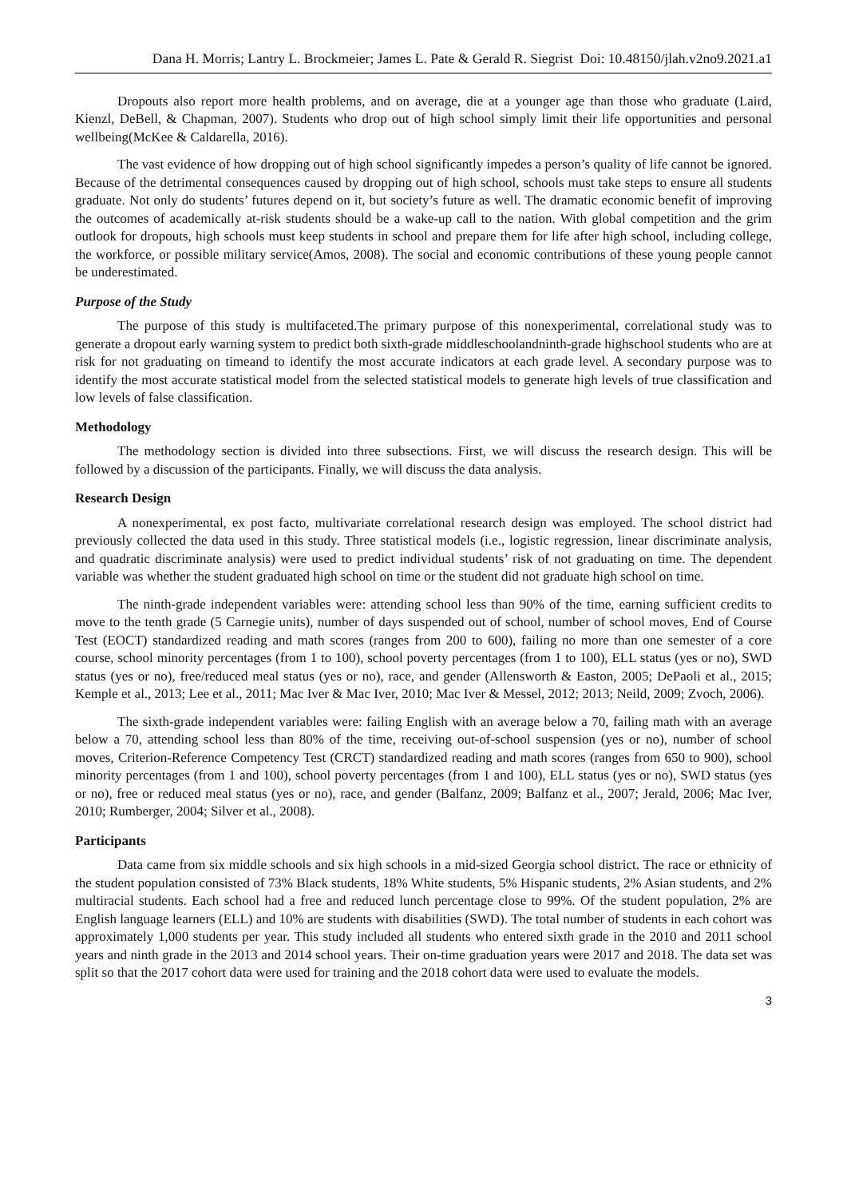Dana H. Morris; Lantry L. Brockmeier; James L. Pate & Gerald R. Siegrist Doi: 10.48150/jlah.v2no9.2021.a1
Dropouts also report more health problems, and on average, die at a younger age than those who graduate (Laird, Kienzl, DeBell, & Chapman, 2007). Students who drop out of high school simply limit their life opportunities and personal wellbeing(McKee & Caldarella, 2016).
The vast evidence of how dropping out of high school significantly impedes a person’s quality of life cannot be ignored. Because of the detrimental consequences caused by dropping out of high school, schools must take steps to ensure all students graduate. Not only do students’ futures depend on it, but society’s future as well. The dramatic economic benefit of improving the outcomes of academically at-risk students should be a wake-up call to the nation. With global competition and the grim outlook for dropouts, high schools must keep students in school and prepare them for life after high school, including college, the workforce, or possible military service(Amos, 2008). The social and economic contributions of these young people cannot be underestimated.
Purpose of the Study
The purpose of this study is multifaceted.The primary purpose of this nonexperimental, correlational study was to generate a dropout early warning system to predict both sixth-grade middleschoolandninth-grade highschool students who are at risk for not graduating on timeand to identify the most accurate indicators at each grade level. A secondary purpose was to identify the most accurate statistical model from the selected statistical models to generate high levels of true classification and low levels of false classification.
Methodology
The methodology section is divided into three subsections. First, we will discuss the research design. This will be followed by a discussion of the participants. Finally, we will discuss the data analysis.
Research Design
A nonexperimental, ex post facto, multivariate correlational research design was employed. The school district had previously collected the data used in this study. Three statistical models (i.e., logistic regression, linear discriminate analysis, and quadratic discriminate analysis) were used to predict individual students’ risk of not graduating on time. The dependent variable was whether the student graduated high school on time or the student did not graduate high school on time.
The ninth-grade independent variables were: attending school less than 90% of the time, earning sufficient credits to move to the tenth grade (5 Carnegie units), number of days suspended out of school, number of school moves, End of Course Test (EOCT) standardized reading and math scores (ranges from 200 to 600), failing no more than one semester of a core course, school minority percentages (from 1 to 100), school poverty percentages (from 1 to 100), ELL status (yes or no), SWD status (yes or no), free/reduced meal status (yes or no), race, and gender (Allensworth & Easton, 2005; DePaoli et al., 2015; Kemple et al., 2013; Lee et al., 2011; Mac Iver & Mac Iver, 2010; Mac Iver & Messel, 2012; 2013; Neild, 2009; Zvoch, 2006).
The sixth-grade independent variables were: failing English with an average below a 70, failing math with an average below a 70, attending school less than 80% of the time, receiving out-of-school suspension (yes or no), number of school moves, Criterion-Reference Competency Test (CRCT) standardized reading and math scores (ranges from 650 to 900), school minority percentages (from 1 and 100), school poverty percentages (from 1 and 100), ELL status (yes or no), SWD status (yes or no), free or reduced meal status (yes or no), race, and gender (Balfanz, 2009; Balfanz et al., 2007; Jerald, 2006; Mac Iver, 2010; Rumberger, 2004; Silver et al., 2008).
Participants
Data came from six middle schools and six high schools in a mid-sized Georgia school district. The race or ethnicity of the student population consisted of 73% Black students, 18% White students, 5% Hispanic students, 2% Asian students, and 2% multiracial students. Each school had a free and reduced lunch percentage close to 99%. Of the student population, 2% are English language learners (ELL) and 10% are students with disabilities (SWD). The total number of students in each cohort was approximately 1,000 students per year. This study included all students who entered sixth grade in the 2010 and 2011 school years and ninth grade in the 2013 and 2014 school years. Their on-time graduation years were 2017 and 2018. The data set was split so that the 2017 cohort data were used for training and the 2018 cohort data were used to evaluate the models.
3